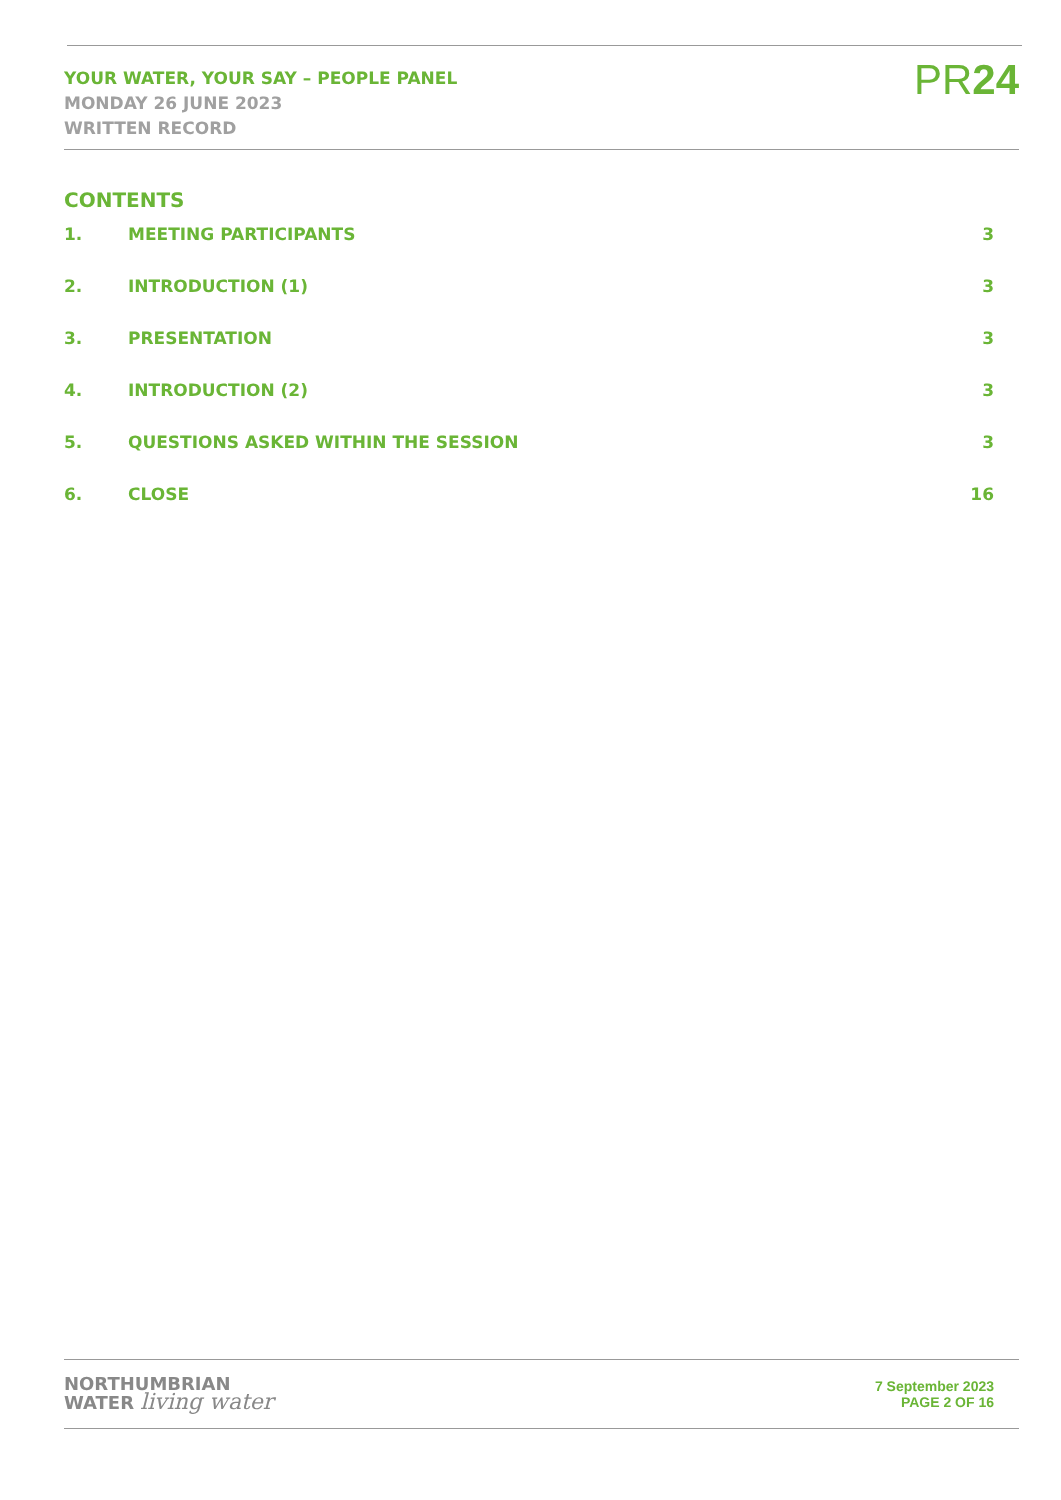YOUR WATER, YOUR SAY – PEOPLE PANEL
MONDAY 26 JUNE 2023
WRITTEN RECORD
PR24
CONTENTS
1. MEETING PARTICIPANTS 3
2. INTRODUCTION (1) 3
3. PRESENTATION 3
4. INTRODUCTION (2) 3
5. QUESTIONS ASKED WITHIN THE SESSION 3
6. CLOSE 16
NORTHUMBRIAN
WATER living water
7 September 2023
PAGE 2 OF 16